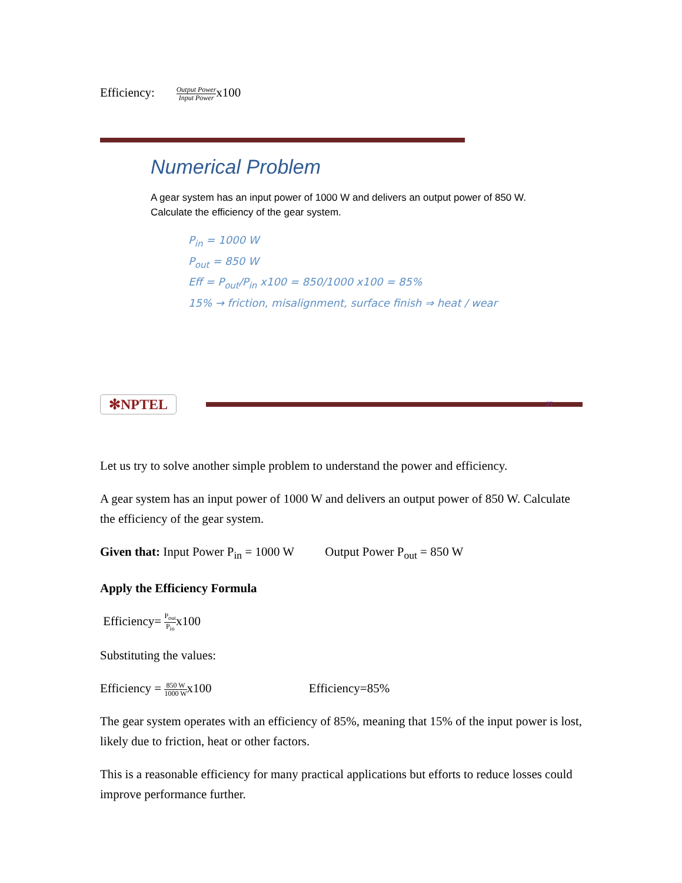Efficiency: Output Power Input Powerx100
Numerical Problem
A gear system has an input power of 1000 W and delivers an output power of 850 W. Calculate the efficiency of the gear system.
P<sub>in</sub> = 1000 W
P<sub>out</sub> = 850 W
Eff = P<sub>out</sub>/P<sub>in</sub> x100 = 850/1000 x100 = 85%
15% → friction, misalignment, surface finish ⇒ heat / wear
✻NPTEL
27
Let us try to solve another simple problem to understand the power and efficiency.
A gear system has an input power of 1000 W and delivers an output power of 850 W. Calculate the efficiency of the gear system.
Given that: Input Power P<sub>in</sub> = 1000 W Output Power P<sub>out</sub> = 850 W
Apply the Efficiency Formula
Efficiency= P<sub>out</sub> P<sub>in</sub>x100
Substituting the values:
Efficiency = 850 W 1000 Wx100 Efficiency=85%
The gear system operates with an efficiency of 85%, meaning that 15% of the input power is lost, likely due to friction, heat or other factors.
This is a reasonable efficiency for many practical applications but efforts to reduce losses could improve performance further.